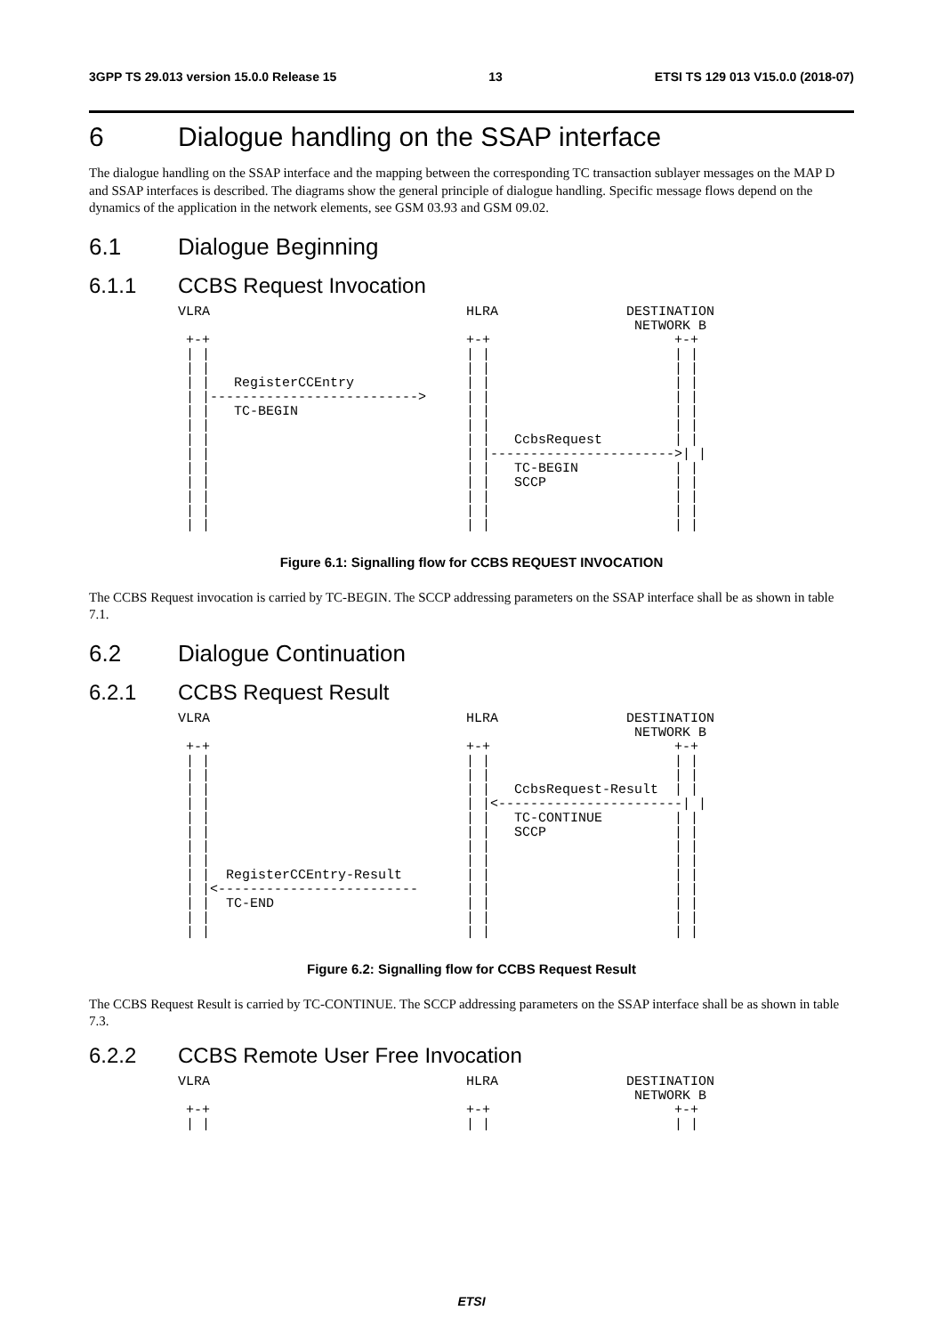3GPP TS 29.013 version 15.0.0 Release 15 13 ETSI TS 129 013 V15.0.0 (2018-07)
6 Dialogue handling on the SSAP interface
The dialogue handling on the SSAP interface and the mapping between the corresponding TC transaction sublayer messages on the MAP D and SSAP interfaces is described. The diagrams show the general principle of dialogue handling. Specific message flows depend on the dynamics of the application in the network elements, see GSM 03.93 and GSM 09.02.
6.1 Dialogue Beginning
6.1.1 CCBS Request Invocation
VLRA                                HLRA                DESTINATION
                                                         NETWORK B
 +-+                                +-+                       +-+
 | |                                | |                       | |
 | |                                | |                       | |
 | |   RegisterCCEntry              | |                       | |
 | |-------------------------->     | |                       | |
 | |   TC-BEGIN                     | |                       | |
 | |                                | |                       | |
 | |                                | |   CcbsRequest         | |
 | |                                | |----------------------->| |
 | |                                | |   TC-BEGIN            | |
 | |                                | |   SCCP                | |
 | |                                | |                       | |
 | |                                | |                       | |
 | |                                | |                       | |
Figure 6.1: Signalling flow for CCBS REQUEST INVOCATION
The CCBS Request invocation is carried by TC-BEGIN. The SCCP addressing parameters on the SSAP interface shall be as shown in table 7.1.
6.2 Dialogue Continuation
6.2.1 CCBS Request Result
VLRA                                HLRA                DESTINATION
                                                         NETWORK B
 +-+                                +-+                       +-+
 | |                                | |                       | |
 | |                                | |                       | |
 | |                                | |   CcbsRequest-Result  | |
 | |                                | |<-----------------------| |
 | |                                | |   TC-CONTINUE         | |
 | |                                | |   SCCP                | |
 | |                                | |                       | |
 | |                                | |                       | |
 | |  RegisterCCEntry-Result        | |                       | |
 | |<-------------------------      | |                       | |
 | |  TC-END                        | |                       | |
 | |                                | |                       | |
 | |                                | |                       | |
Figure 6.2: Signalling flow for CCBS Request Result
The CCBS Request Result is carried by TC-CONTINUE. The SCCP addressing parameters on the SSAP interface shall be as shown in table 7.3.
6.2.2 CCBS Remote User Free Invocation
VLRA                                HLRA                DESTINATION
                                                         NETWORK B
 +-+                                +-+                       +-+
 | |                                | |                       | |
ETSI